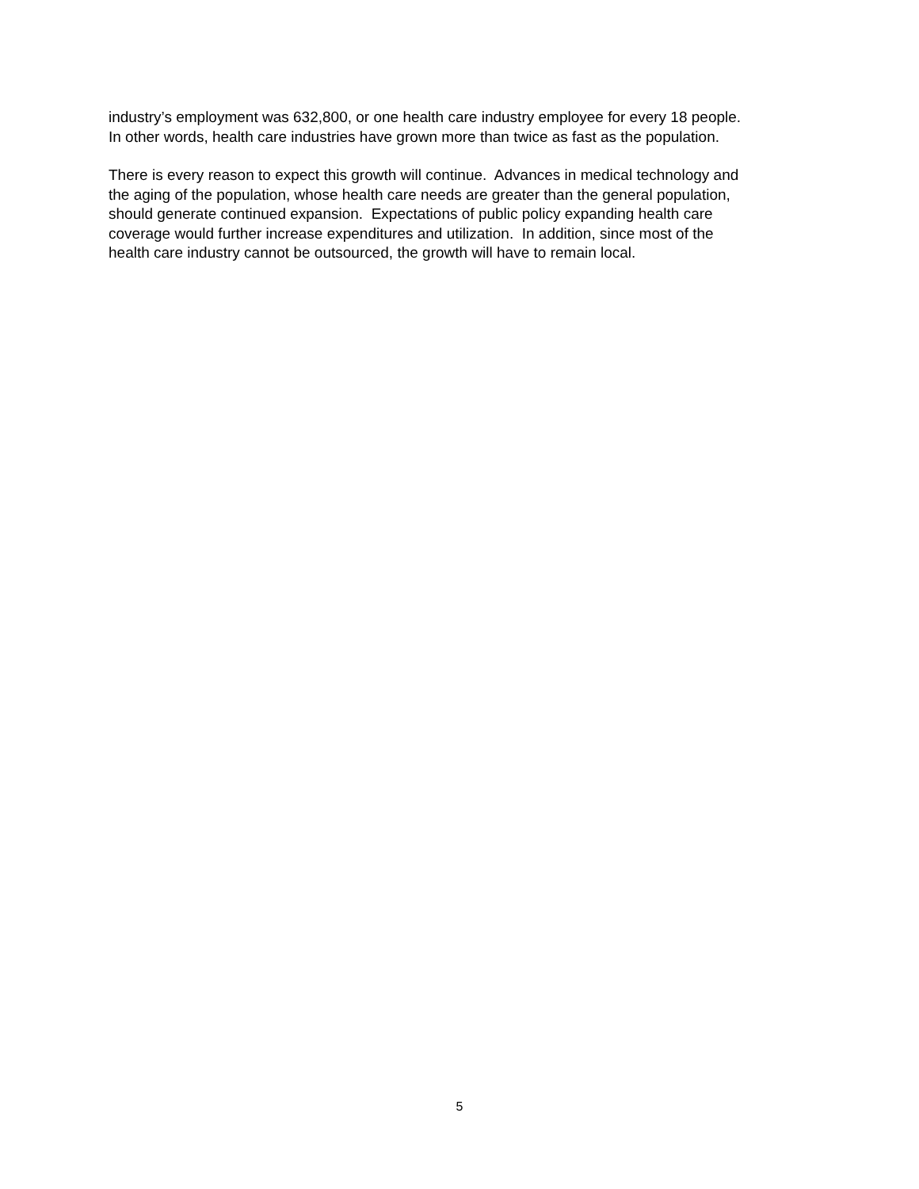industry’s employment was 632,800, or one health care industry employee for every 18 people.
In other words, health care industries have grown more than twice as fast as the population.
There is every reason to expect this growth will continue. Advances in medical technology and
the aging of the population, whose health care needs are greater than the general population,
should generate continued expansion. Expectations of public policy expanding health care
coverage would further increase expenditures and utilization. In addition, since most of the
health care industry cannot be outsourced, the growth will have to remain local.
5